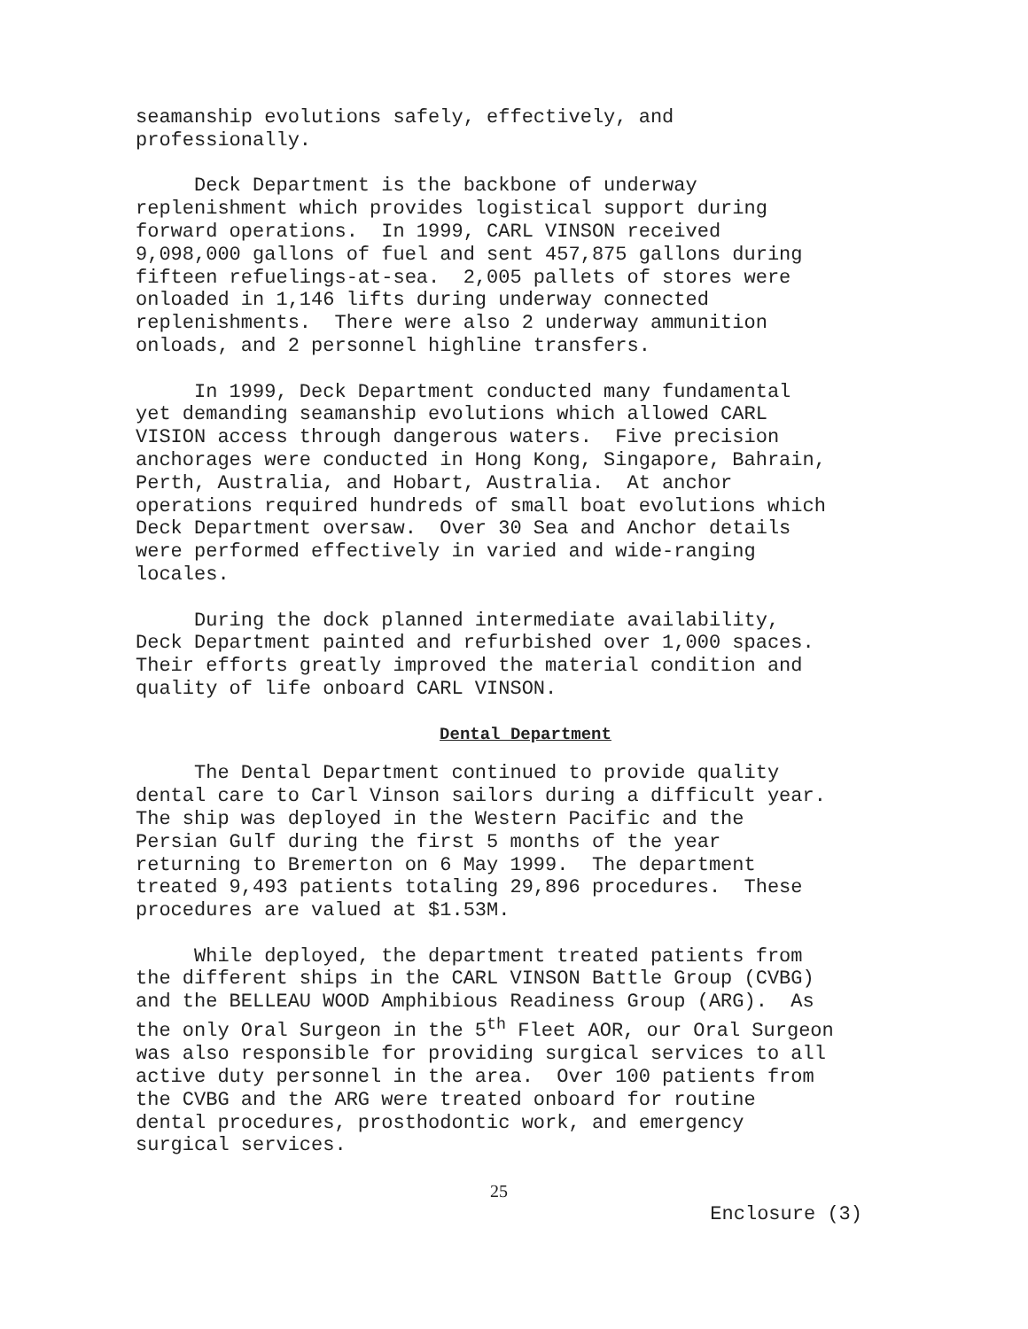seamanship evolutions safely, effectively, and professionally.
Deck Department is the backbone of underway replenishment which provides logistical support during forward operations. In 1999, CARL VINSON received 9,098,000 gallons of fuel and sent 457,875 gallons during fifteen refuelings-at-sea. 2,005 pallets of stores were onloaded in 1,146 lifts during underway connected replenishments. There were also 2 underway ammunition onloads, and 2 personnel highline transfers.
In 1999, Deck Department conducted many fundamental yet demanding seamanship evolutions which allowed CARL VISION access through dangerous waters. Five precision anchorages were conducted in Hong Kong, Singapore, Bahrain, Perth, Australia, and Hobart, Australia. At anchor operations required hundreds of small boat evolutions which Deck Department oversaw. Over 30 Sea and Anchor details were performed effectively in varied and wide-ranging locales.
During the dock planned intermediate availability, Deck Department painted and refurbished over 1,000 spaces. Their efforts greatly improved the material condition and quality of life onboard CARL VINSON.
Dental Department
The Dental Department continued to provide quality dental care to Carl Vinson sailors during a difficult year. The ship was deployed in the Western Pacific and the Persian Gulf during the first 5 months of the year returning to Bremerton on 6 May 1999. The department treated 9,493 patients totaling 29,896 procedures. These procedures are valued at $1.53M.
While deployed, the department treated patients from the different ships in the CARL VINSON Battle Group (CVBG) and the BELLEAU WOOD Amphibious Readiness Group (ARG). As the only Oral Surgeon in the 5<sup>th</sup> Fleet AOR, our Oral Surgeon was also responsible for providing surgical services to all active duty personnel in the area. Over 100 patients from the CVBG and the ARG were treated onboard for routine dental procedures, prosthodontic work, and emergency surgical services.
25
Enclosure (3)